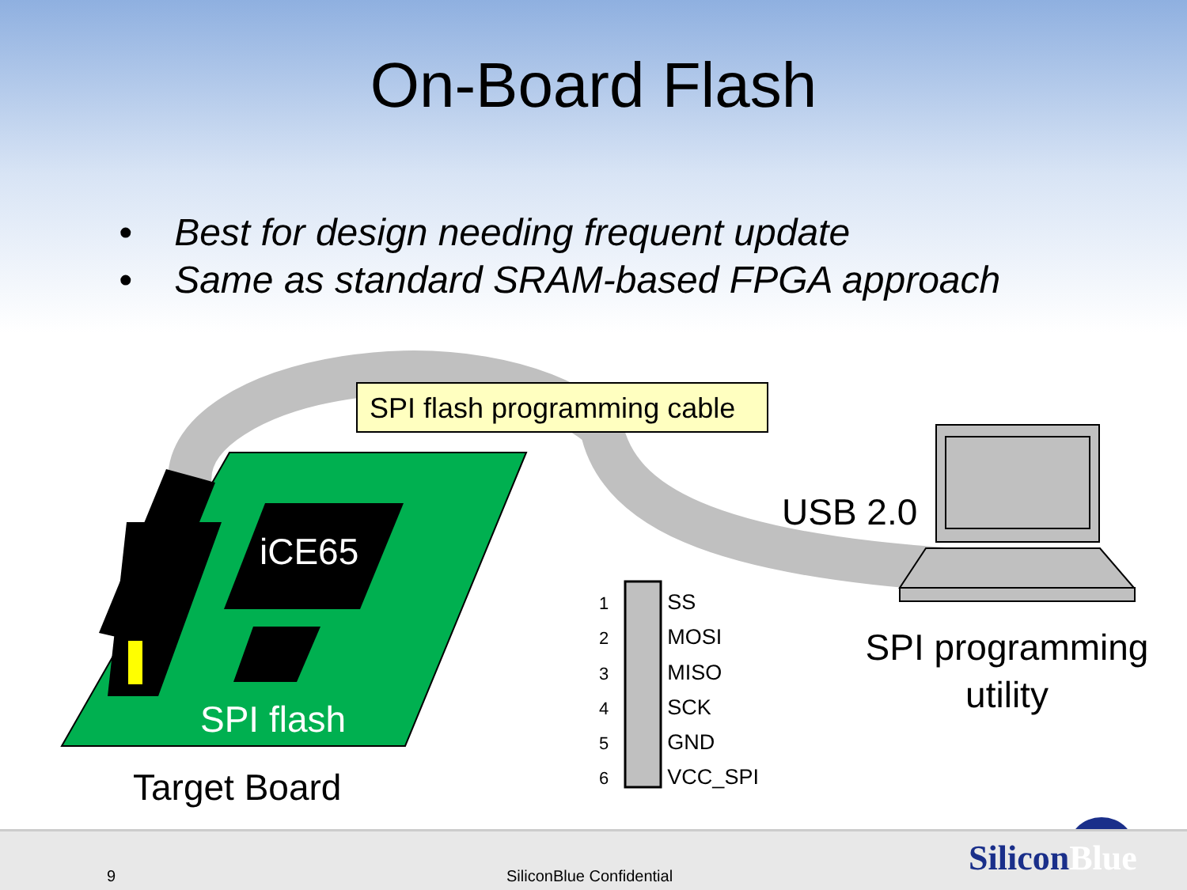On-Board Flash
• Best for design needing frequent update
• Same as standard SRAM-based FPGA approach
SPI flash programming cable
USB 2.0
iCE65
SPI flash
Target Board
SPI programming utility
1 SS
2 MOSI
3 MISO
4 SCK
5 GND
6 VCC_SPI
9 SiliconBlue Confidential SiliconBlue